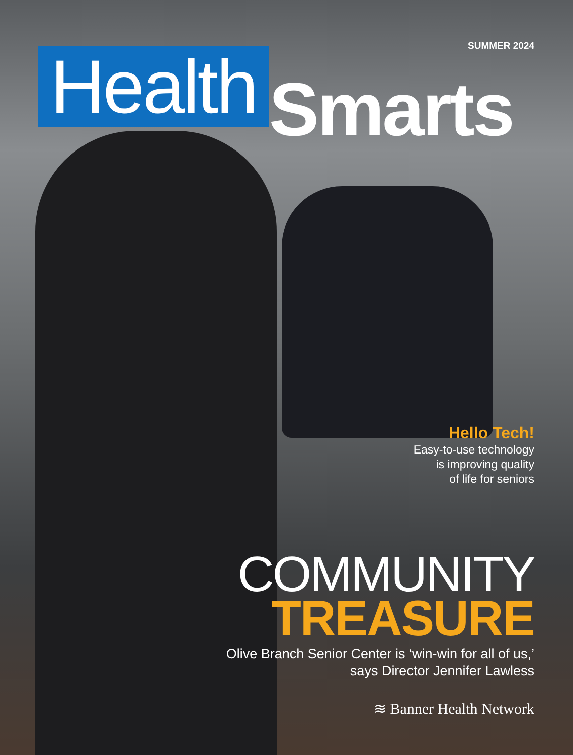SUMMER 2024
Health
Smarts
Hello Tech!
Easy-to-use technology
is improving quality
of life for seniors
COMMUNITY
TREASURE
Olive Branch Senior Center is ‘win-win for all of us,’
says Director Jennifer Lawless
≋ Banner Health Network